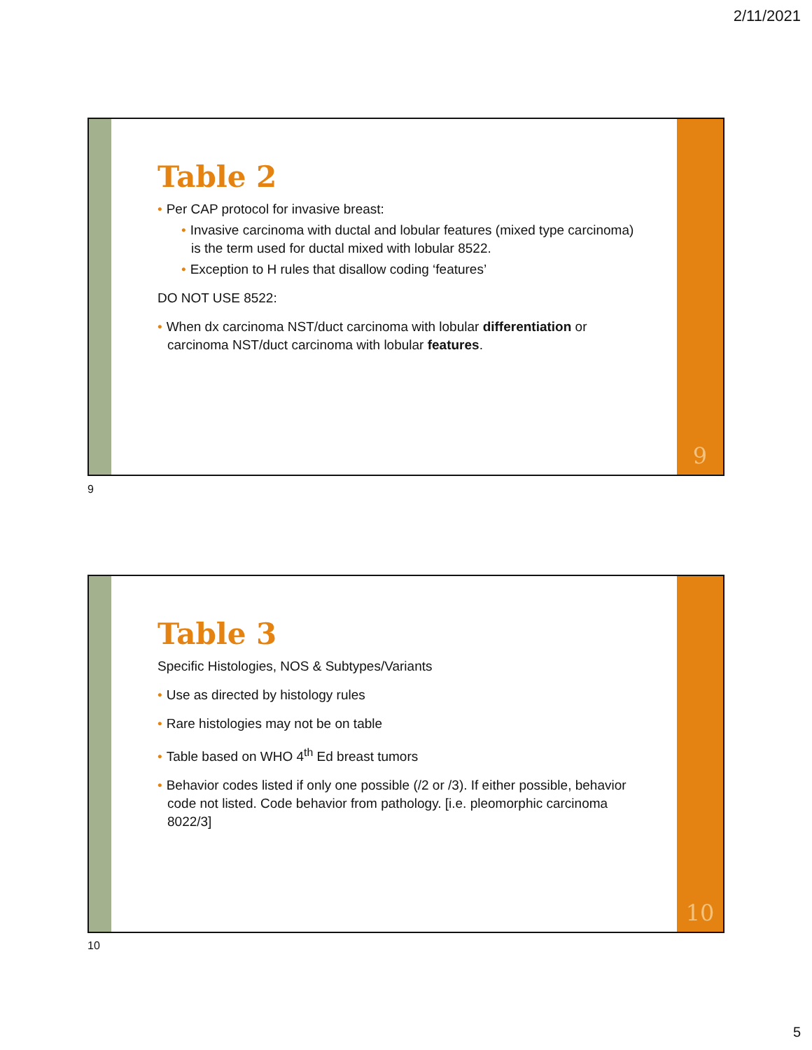2/11/2021
Table 2
• Per CAP protocol for invasive breast:
• Invasive carcinoma with ductal and lobular features (mixed type carcinoma) is the term used for ductal mixed with lobular 8522.
• Exception to H rules that disallow coding ‘features’
DO NOT USE 8522:
• When dx carcinoma NST/duct carcinoma with lobular differentiation or carcinoma NST/duct carcinoma with lobular features.
9
9
Table 3
Specific Histologies, NOS & Subtypes/Variants
• Use as directed by histology rules
• Rare histologies may not be on table
• Table based on WHO 4<sup>th</sup> Ed breast tumors
• Behavior codes listed if only one possible (/2 or /3). If either possible, behavior code not listed. Code behavior from pathology. [i.e. pleomorphic carcinoma 8022/3]
10
10
5